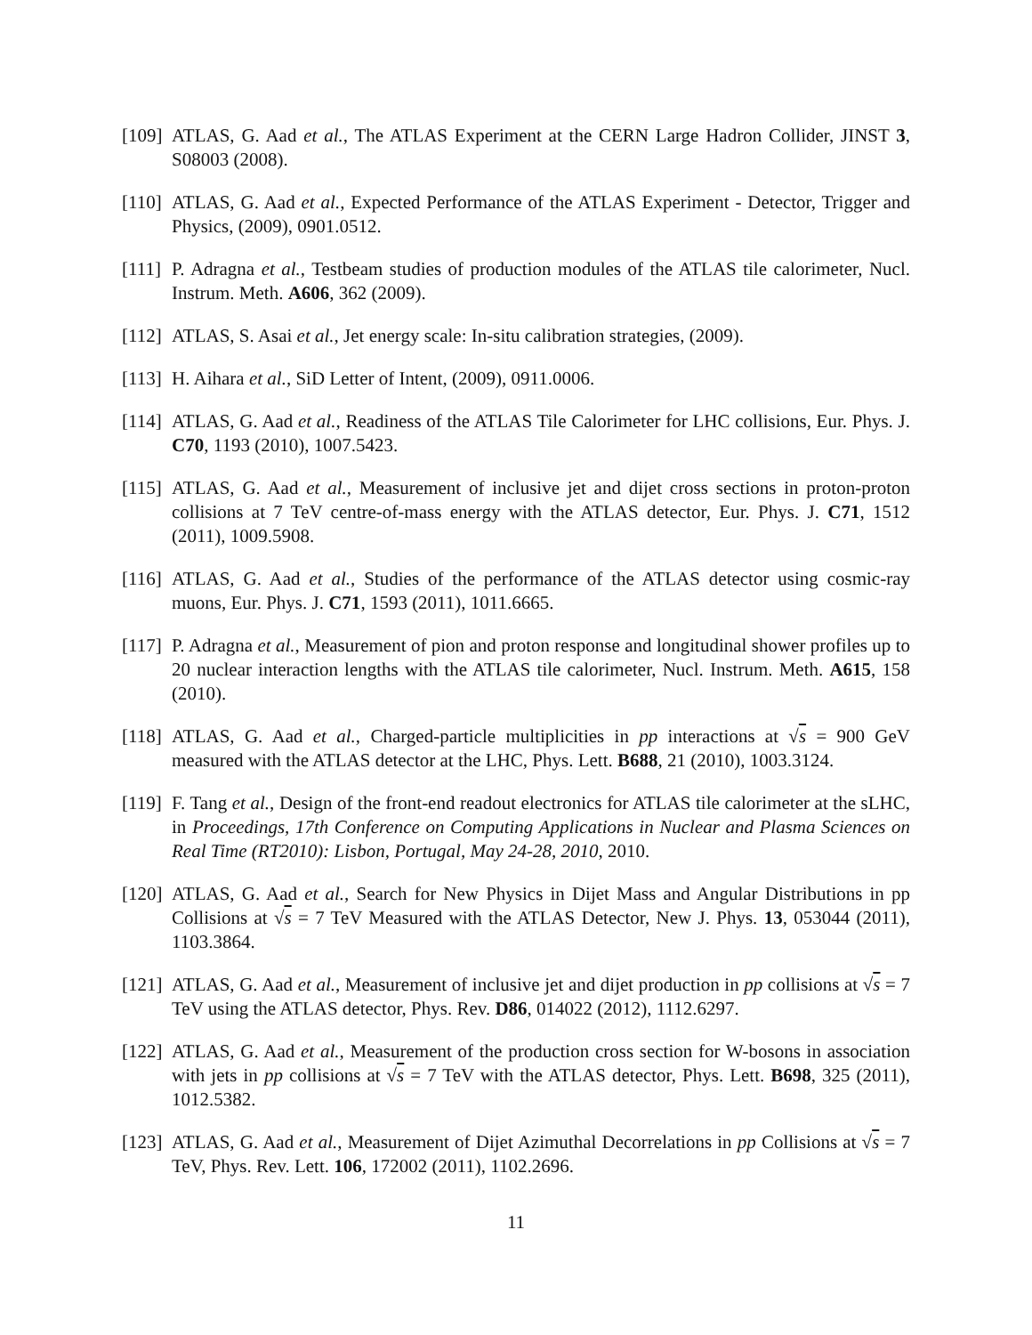[109] ATLAS, G. Aad et al., The ATLAS Experiment at the CERN Large Hadron Collider, JINST 3, S08003 (2008).
[110] ATLAS, G. Aad et al., Expected Performance of the ATLAS Experiment - Detector, Trigger and Physics, (2009), 0901.0512.
[111] P. Adragna et al., Testbeam studies of production modules of the ATLAS tile calorimeter, Nucl. Instrum. Meth. A606, 362 (2009).
[112] ATLAS, S. Asai et al., Jet energy scale: In-situ calibration strategies, (2009).
[113] H. Aihara et al., SiD Letter of Intent, (2009), 0911.0006.
[114] ATLAS, G. Aad et al., Readiness of the ATLAS Tile Calorimeter for LHC collisions, Eur. Phys. J. C70, 1193 (2010), 1007.5423.
[115] ATLAS, G. Aad et al., Measurement of inclusive jet and dijet cross sections in proton-proton collisions at 7 TeV centre-of-mass energy with the ATLAS detector, Eur. Phys. J. C71, 1512 (2011), 1009.5908.
[116] ATLAS, G. Aad et al., Studies of the performance of the ATLAS detector using cosmic-ray muons, Eur. Phys. J. C71, 1593 (2011), 1011.6665.
[117] P. Adragna et al., Measurement of pion and proton response and longitudinal shower profiles up to 20 nuclear interaction lengths with the ATLAS tile calorimeter, Nucl. Instrum. Meth. A615, 158 (2010).
[118] ATLAS, G. Aad et al., Charged-particle multiplicities in pp interactions at √s = 900 GeV measured with the ATLAS detector at the LHC, Phys. Lett. B688, 21 (2010), 1003.3124.
[119] F. Tang et al., Design of the front-end readout electronics for ATLAS tile calorimeter at the sLHC, in Proceedings, 17th Conference on Computing Applications in Nuclear and Plasma Sciences on Real Time (RT2010): Lisbon, Portugal, May 24-28, 2010, 2010.
[120] ATLAS, G. Aad et al., Search for New Physics in Dijet Mass and Angular Distributions in pp Collisions at √s = 7 TeV Measured with the ATLAS Detector, New J. Phys. 13, 053044 (2011), 1103.3864.
[121] ATLAS, G. Aad et al., Measurement of inclusive jet and dijet production in pp collisions at √s = 7 TeV using the ATLAS detector, Phys. Rev. D86, 014022 (2012), 1112.6297.
[122] ATLAS, G. Aad et al., Measurement of the production cross section for W-bosons in association with jets in pp collisions at √s = 7 TeV with the ATLAS detector, Phys. Lett. B698, 325 (2011), 1012.5382.
[123] ATLAS, G. Aad et al., Measurement of Dijet Azimuthal Decorrelations in pp Collisions at √s = 7 TeV, Phys. Rev. Lett. 106, 172002 (2011), 1102.2696.
11